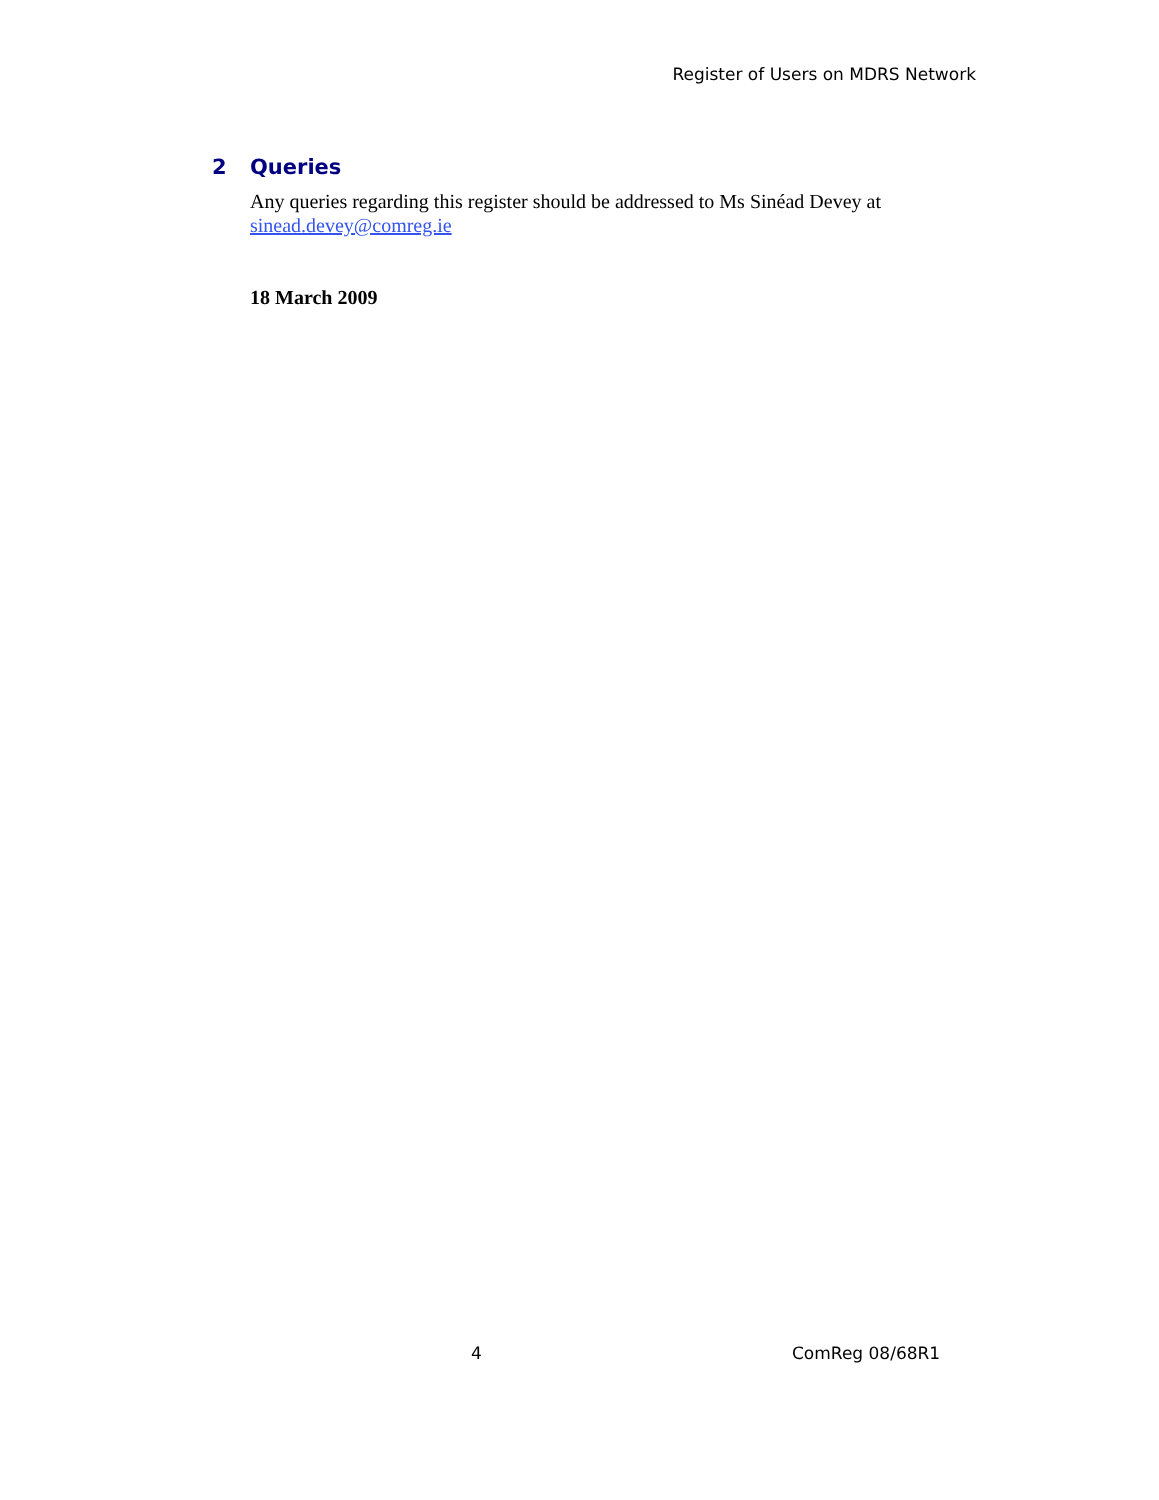Register of Users on MDRS Network
2 Queries
Any queries regarding this register should be addressed to Ms Sinéad Devey at sinead.devey@comreg.ie
18 March 2009
4 ComReg 08/68R1